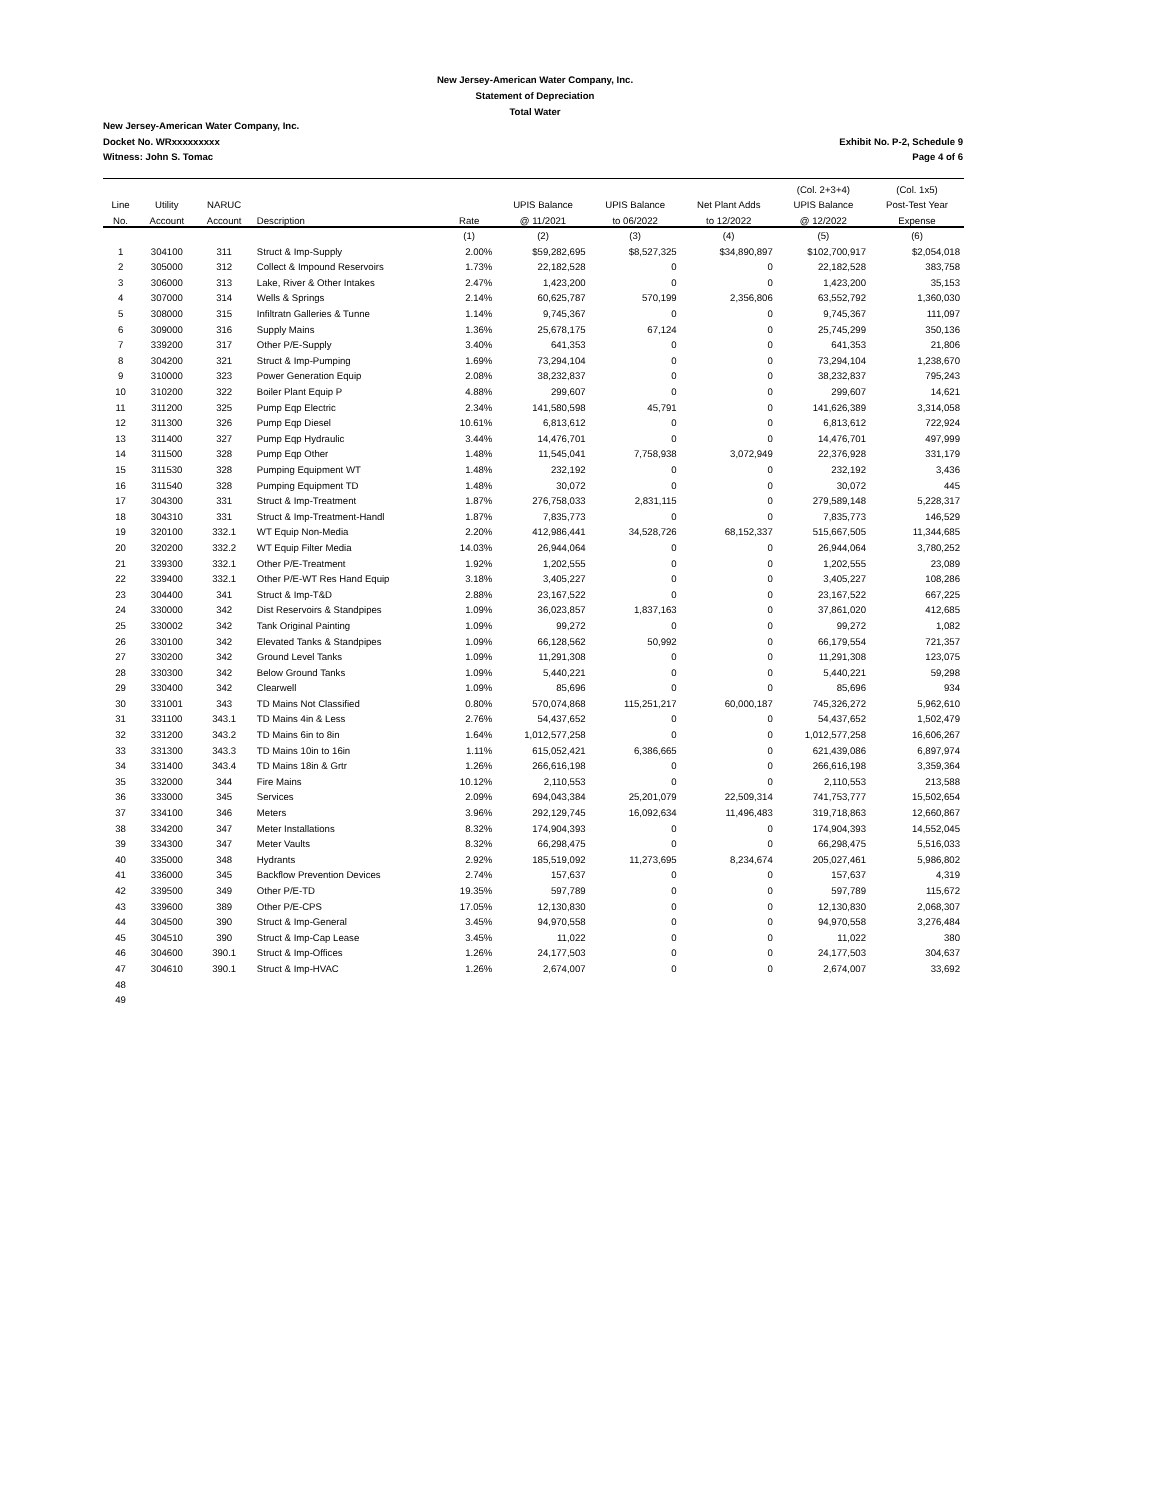New Jersey-American Water Company, Inc.
Statement of Depreciation
Total Water
New Jersey-American Water Company, Inc.
Exhibit No. P-2, Schedule 9
Page 4 of 6 Docket No. WRxxxxxxxxx
Witness: John S. Tomac
| | | | | | | | | (Col. 2+3+4) | (Col. 1x5) |
| --- | --- | --- | --- | --- | --- | --- | --- | --- | --- |
| Line | Utility | NARUC | | | UPIS Balance | UPIS Balance | Net Plant Adds | UPIS Balance | Post-Test Year |
| No. | Account | Account | Description | Rate | @ 11/2021 | to 06/2022 | to 12/2022 | @ 12/2022 | Expense |
| | | | | (1) | (2) | (3) | (4) | (5) | (6) |
| 1 | 304100 | 311 | Struct & Imp-Supply | 2.00% | $59,282,695 | $8,527,325 | $34,890,897 | $102,700,917 | $2,054,018 |
| 2 | 305000 | 312 | Collect & Impound Reservoirs | 1.73% | 22,182,528 | 0 | 0 | 22,182,528 | 383,758 |
| 3 | 306000 | 313 | Lake, River & Other Intakes | 2.47% | 1,423,200 | 0 | 0 | 1,423,200 | 35,153 |
| 4 | 307000 | 314 | Wells & Springs | 2.14% | 60,625,787 | 570,199 | 2,356,806 | 63,552,792 | 1,360,030 |
| 5 | 308000 | 315 | Infiltratn Galleries & Tunne | 1.14% | 9,745,367 | 0 | 0 | 9,745,367 | 111,097 |
| 6 | 309000 | 316 | Supply Mains | 1.36% | 25,678,175 | 67,124 | 0 | 25,745,299 | 350,136 |
| 7 | 339200 | 317 | Other P/E-Supply | 3.40% | 641,353 | 0 | 0 | 641,353 | 21,806 |
| 8 | 304200 | 321 | Struct & Imp-Pumping | 1.69% | 73,294,104 | 0 | 0 | 73,294,104 | 1,238,670 |
| 9 | 310000 | 323 | Power Generation Equip | 2.08% | 38,232,837 | 0 | 0 | 38,232,837 | 795,243 |
| 10 | 310200 | 322 | Boiler Plant Equip P | 4.88% | 299,607 | 0 | 0 | 299,607 | 14,621 |
| 11 | 311200 | 325 | Pump Eqp Electric | 2.34% | 141,580,598 | 45,791 | 0 | 141,626,389 | 3,314,058 |
| 12 | 311300 | 326 | Pump Eqp Diesel | 10.61% | 6,813,612 | 0 | 0 | 6,813,612 | 722,924 |
| 13 | 311400 | 327 | Pump Eqp Hydraulic | 3.44% | 14,476,701 | 0 | 0 | 14,476,701 | 497,999 |
| 14 | 311500 | 328 | Pump Eqp Other | 1.48% | 11,545,041 | 7,758,938 | 3,072,949 | 22,376,928 | 331,179 |
| 15 | 311530 | 328 | Pumping Equipment WT | 1.48% | 232,192 | 0 | 0 | 232,192 | 3,436 |
| 16 | 311540 | 328 | Pumping Equipment TD | 1.48% | 30,072 | 0 | 0 | 30,072 | 445 |
| 17 | 304300 | 331 | Struct & Imp-Treatment | 1.87% | 276,758,033 | 2,831,115 | 0 | 279,589,148 | 5,228,317 |
| 18 | 304310 | 331 | Struct & Imp-Treatment-Handl | 1.87% | 7,835,773 | 0 | 0 | 7,835,773 | 146,529 |
| 19 | 320100 | 332.1 | WT Equip Non-Media | 2.20% | 412,986,441 | 34,528,726 | 68,152,337 | 515,667,505 | 11,344,685 |
| 20 | 320200 | 332.2 | WT Equip Filter Media | 14.03% | 26,944,064 | 0 | 0 | 26,944,064 | 3,780,252 |
| 21 | 339300 | 332.1 | Other P/E-Treatment | 1.92% | 1,202,555 | 0 | 0 | 1,202,555 | 23,089 |
| 22 | 339400 | 332.1 | Other P/E-WT Res Hand Equip | 3.18% | 3,405,227 | 0 | 0 | 3,405,227 | 108,286 |
| 23 | 304400 | 341 | Struct & Imp-T&D | 2.88% | 23,167,522 | 0 | 0 | 23,167,522 | 667,225 |
| 24 | 330000 | 342 | Dist Reservoirs & Standpipes | 1.09% | 36,023,857 | 1,837,163 | 0 | 37,861,020 | 412,685 |
| 25 | 330002 | 342 | Tank Original Painting | 1.09% | 99,272 | 0 | 0 | 99,272 | 1,082 |
| 26 | 330100 | 342 | Elevated Tanks & Standpipes | 1.09% | 66,128,562 | 50,992 | 0 | 66,179,554 | 721,357 |
| 27 | 330200 | 342 | Ground Level Tanks | 1.09% | 11,291,308 | 0 | 0 | 11,291,308 | 123,075 |
| 28 | 330300 | 342 | Below Ground Tanks | 1.09% | 5,440,221 | 0 | 0 | 5,440,221 | 59,298 |
| 29 | 330400 | 342 | Clearwell | 1.09% | 85,696 | 0 | 0 | 85,696 | 934 |
| 30 | 331001 | 343 | TD Mains Not Classified | 0.80% | 570,074,868 | 115,251,217 | 60,000,187 | 745,326,272 | 5,962,610 |
| 31 | 331100 | 343.1 | TD Mains 4in & Less | 2.76% | 54,437,652 | 0 | 0 | 54,437,652 | 1,502,479 |
| 32 | 331200 | 343.2 | TD Mains 6in to 8in | 1.64% | 1,012,577,258 | 0 | 0 | 1,012,577,258 | 16,606,267 |
| 33 | 331300 | 343.3 | TD Mains 10in to 16in | 1.11% | 615,052,421 | 6,386,665 | 0 | 621,439,086 | 6,897,974 |
| 34 | 331400 | 343.4 | TD Mains 18in & Grtr | 1.26% | 266,616,198 | 0 | 0 | 266,616,198 | 3,359,364 |
| 35 | 332000 | 344 | Fire Mains | 10.12% | 2,110,553 | 0 | 0 | 2,110,553 | 213,588 |
| 36 | 333000 | 345 | Services | 2.09% | 694,043,384 | 25,201,079 | 22,509,314 | 741,753,777 | 15,502,654 |
| 37 | 334100 | 346 | Meters | 3.96% | 292,129,745 | 16,092,634 | 11,496,483 | 319,718,863 | 12,660,867 |
| 38 | 334200 | 347 | Meter Installations | 8.32% | 174,904,393 | 0 | 0 | 174,904,393 | 14,552,045 |
| 39 | 334300 | 347 | Meter Vaults | 8.32% | 66,298,475 | 0 | 0 | 66,298,475 | 5,516,033 |
| 40 | 335000 | 348 | Hydrants | 2.92% | 185,519,092 | 11,273,695 | 8,234,674 | 205,027,461 | 5,986,802 |
| 41 | 336000 | 345 | Backflow Prevention Devices | 2.74% | 157,637 | 0 | 0 | 157,637 | 4,319 |
| 42 | 339500 | 349 | Other P/E-TD | 19.35% | 597,789 | 0 | 0 | 597,789 | 115,672 |
| 43 | 339600 | 389 | Other P/E-CPS | 17.05% | 12,130,830 | 0 | 0 | 12,130,830 | 2,068,307 |
| 44 | 304500 | 390 | Struct & Imp-General | 3.45% | 94,970,558 | 0 | 0 | 94,970,558 | 3,276,484 |
| 45 | 304510 | 390 | Struct & Imp-Cap Lease | 3.45% | 11,022 | 0 | 0 | 11,022 | 380 |
| 46 | 304600 | 390.1 | Struct & Imp-Offices | 1.26% | 24,177,503 | 0 | 0 | 24,177,503 | 304,637 |
| 47 | 304610 | 390.1 | Struct & Imp-HVAC | 1.26% | 2,674,007 | 0 | 0 | 2,674,007 | 33,692 |
| 48 | | | | | | | | | |
| 49 | | | | | | | | | |